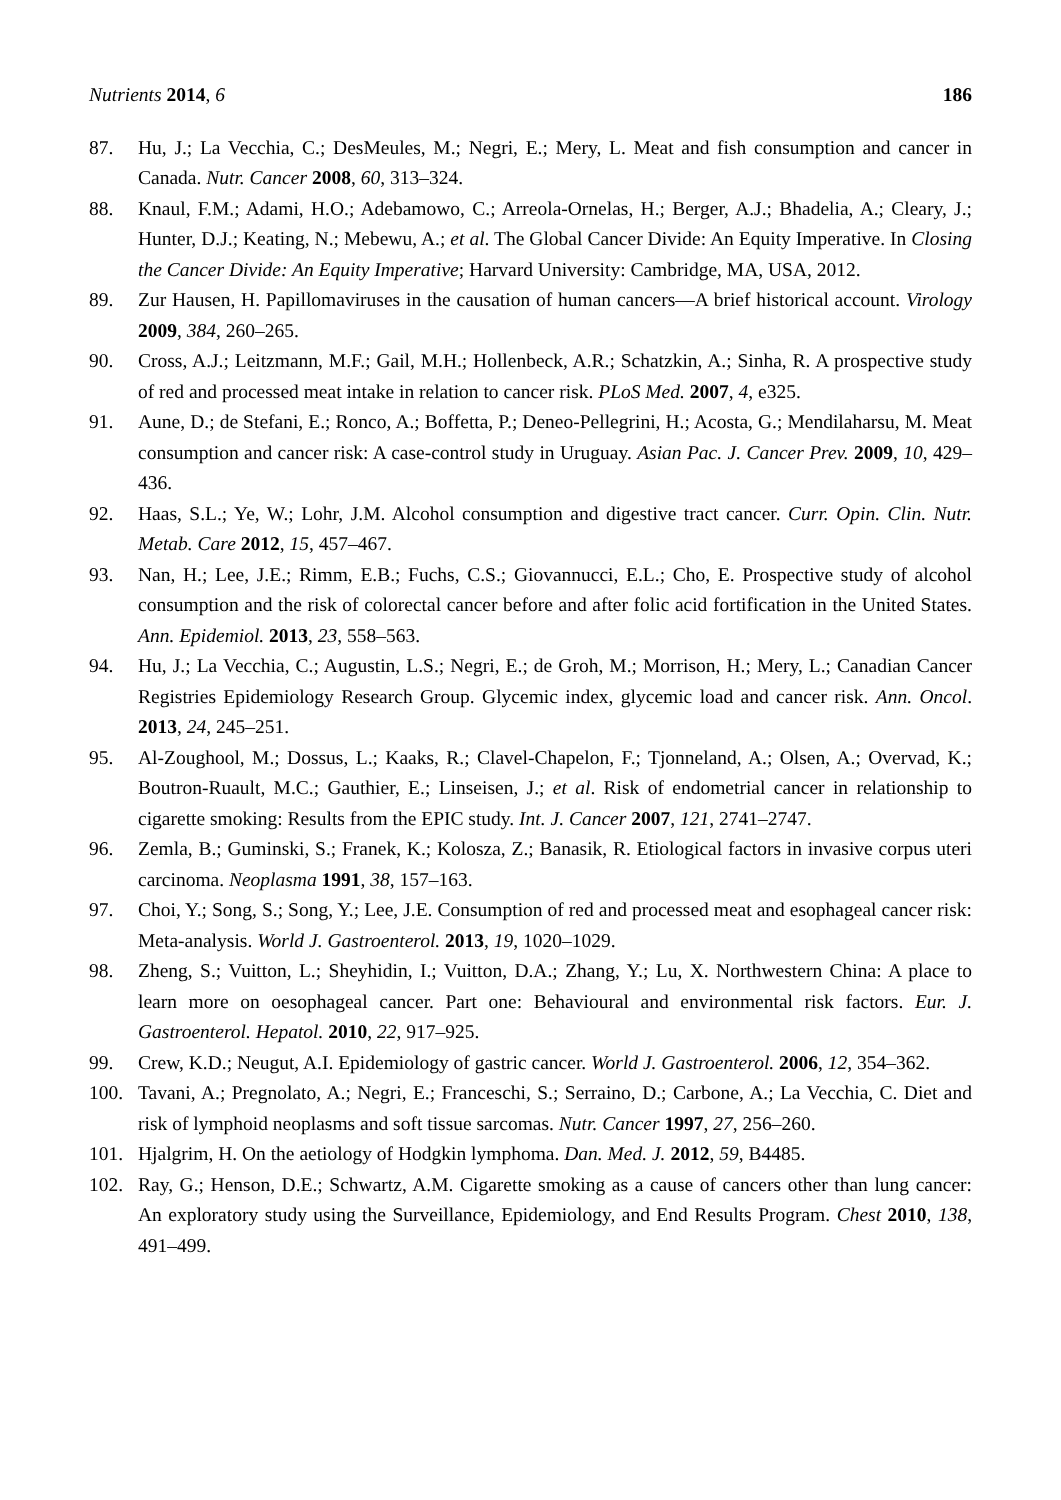Nutrients 2014, 6 186
87. Hu, J.; La Vecchia, C.; DesMeules, M.; Negri, E.; Mery, L. Meat and fish consumption and cancer in Canada. Nutr. Cancer 2008, 60, 313–324.
88. Knaul, F.M.; Adami, H.O.; Adebamowo, C.; Arreola-Ornelas, H.; Berger, A.J.; Bhadelia, A.; Cleary, J.; Hunter, D.J.; Keating, N.; Mebewu, A.; et al. The Global Cancer Divide: An Equity Imperative. In Closing the Cancer Divide: An Equity Imperative; Harvard University: Cambridge, MA, USA, 2012.
89. Zur Hausen, H. Papillomaviruses in the causation of human cancers—A brief historical account. Virology 2009, 384, 260–265.
90. Cross, A.J.; Leitzmann, M.F.; Gail, M.H.; Hollenbeck, A.R.; Schatzkin, A.; Sinha, R. A prospective study of red and processed meat intake in relation to cancer risk. PLoS Med. 2007, 4, e325.
91. Aune, D.; de Stefani, E.; Ronco, A.; Boffetta, P.; Deneo-Pellegrini, H.; Acosta, G.; Mendilaharsu, M. Meat consumption and cancer risk: A case-control study in Uruguay. Asian Pac. J. Cancer Prev. 2009, 10, 429–436.
92. Haas, S.L.; Ye, W.; Lohr, J.M. Alcohol consumption and digestive tract cancer. Curr. Opin. Clin. Nutr. Metab. Care 2012, 15, 457–467.
93. Nan, H.; Lee, J.E.; Rimm, E.B.; Fuchs, C.S.; Giovannucci, E.L.; Cho, E. Prospective study of alcohol consumption and the risk of colorectal cancer before and after folic acid fortification in the United States. Ann. Epidemiol. 2013, 23, 558–563.
94. Hu, J.; La Vecchia, C.; Augustin, L.S.; Negri, E.; de Groh, M.; Morrison, H.; Mery, L.; Canadian Cancer Registries Epidemiology Research Group. Glycemic index, glycemic load and cancer risk. Ann. Oncol. 2013, 24, 245–251.
95. Al-Zoughool, M.; Dossus, L.; Kaaks, R.; Clavel-Chapelon, F.; Tjonneland, A.; Olsen, A.; Overvad, K.; Boutron-Ruault, M.C.; Gauthier, E.; Linseisen, J.; et al. Risk of endometrial cancer in relationship to cigarette smoking: Results from the EPIC study. Int. J. Cancer 2007, 121, 2741–2747.
96. Zemla, B.; Guminski, S.; Franek, K.; Kolosza, Z.; Banasik, R. Etiological factors in invasive corpus uteri carcinoma. Neoplasma 1991, 38, 157–163.
97. Choi, Y.; Song, S.; Song, Y.; Lee, J.E. Consumption of red and processed meat and esophageal cancer risk: Meta-analysis. World J. Gastroenterol. 2013, 19, 1020–1029.
98. Zheng, S.; Vuitton, L.; Sheyhidin, I.; Vuitton, D.A.; Zhang, Y.; Lu, X. Northwestern China: A place to learn more on oesophageal cancer. Part one: Behavioural and environmental risk factors. Eur. J. Gastroenterol. Hepatol. 2010, 22, 917–925.
99. Crew, K.D.; Neugut, A.I. Epidemiology of gastric cancer. World J. Gastroenterol. 2006, 12, 354–362.
100. Tavani, A.; Pregnolato, A.; Negri, E.; Franceschi, S.; Serraino, D.; Carbone, A.; La Vecchia, C. Diet and risk of lymphoid neoplasms and soft tissue sarcomas. Nutr. Cancer 1997, 27, 256–260.
101. Hjalgrim, H. On the aetiology of Hodgkin lymphoma. Dan. Med. J. 2012, 59, B4485.
102. Ray, G.; Henson, D.E.; Schwartz, A.M. Cigarette smoking as a cause of cancers other than lung cancer: An exploratory study using the Surveillance, Epidemiology, and End Results Program. Chest 2010, 138, 491–499.